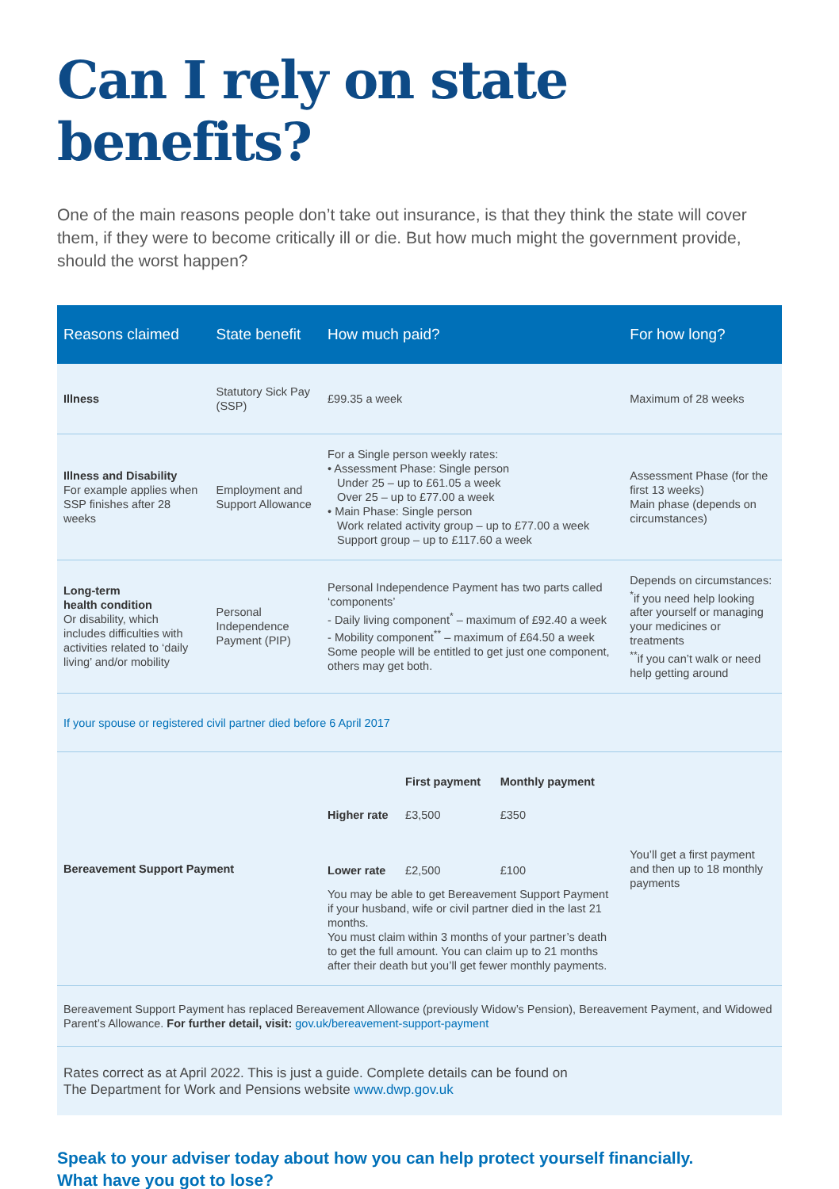Can I rely on state benefits?
One of the main reasons people don’t take out insurance, is that they think the state will cover them, if they were to become critically ill or die. But how much might the government provide, should the worst happen?
| Reasons claimed | State benefit | How much paid? | For how long? |
| --- | --- | --- | --- |
| Illness | Statutory Sick Pay (SSP) | £99.35 a week | Maximum of 28 weeks |
| Illness and Disability For example applies when SSP finishes after 28 weeks | Employment and Support Allowance | For a Single person weekly rates: • Assessment Phase: Single person Under 25 – up to £61.05 a week Over 25 – up to £77.00 a week • Main Phase: Single person Work related activity group – up to £77.00 a week Support group – up to £117.60 a week | Assessment Phase (for the first 13 weeks) Main phase (depends on circumstances) |
| Long-term health condition Or disability, which includes difficulties with activities related to ‘daily living’ and/or mobility | Personal Independence Payment (PIP) | Personal Independence Payment has two parts called ‘components’ - Daily living component<sup>*</sup> – maximum of £92.40 a week - Mobility component<sup>**</sup> – maximum of £64.50 a week Some people will be entitled to get just one component, others may get both. | Depends on circumstances: <sup>*</sup> if you need help looking after yourself or managing your medicines or treatments <sup>**</sup> if you can’t walk or need help getting around |
| If your spouse or registered civil partner died before 6 April 2017 | | | |
| Bereavement Support Payment | | / / First payment / Monthly payment / / Higher rate / £3,500 / £350 / / Lower rate / £2,500 / £100 / You may be able to get Bereavement Support Payment if your husband, wife or civil partner died in the last 21 months. You must claim within 3 months of your partner’s death to get the full amount. You can claim up to 21 months after their death but you’ll get fewer monthly payments. | You’ll get a first payment and then up to 18 monthly payments |
| Bereavement Support Payment has replaced Bereavement Allowance (previously Widow’s Pension), Bereavement Payment, and Widowed Parent’s Allowance. For further detail, visit: gov.uk/bereavement-support-payment | | | |
| Rates correct as at April 2022. This is just a guide. Complete details can be found on The Department for Work and Pensions website www.dwp.gov.uk | | | |
Speak to your adviser today about how you can help protect yourself financially.
What have you got to lose?